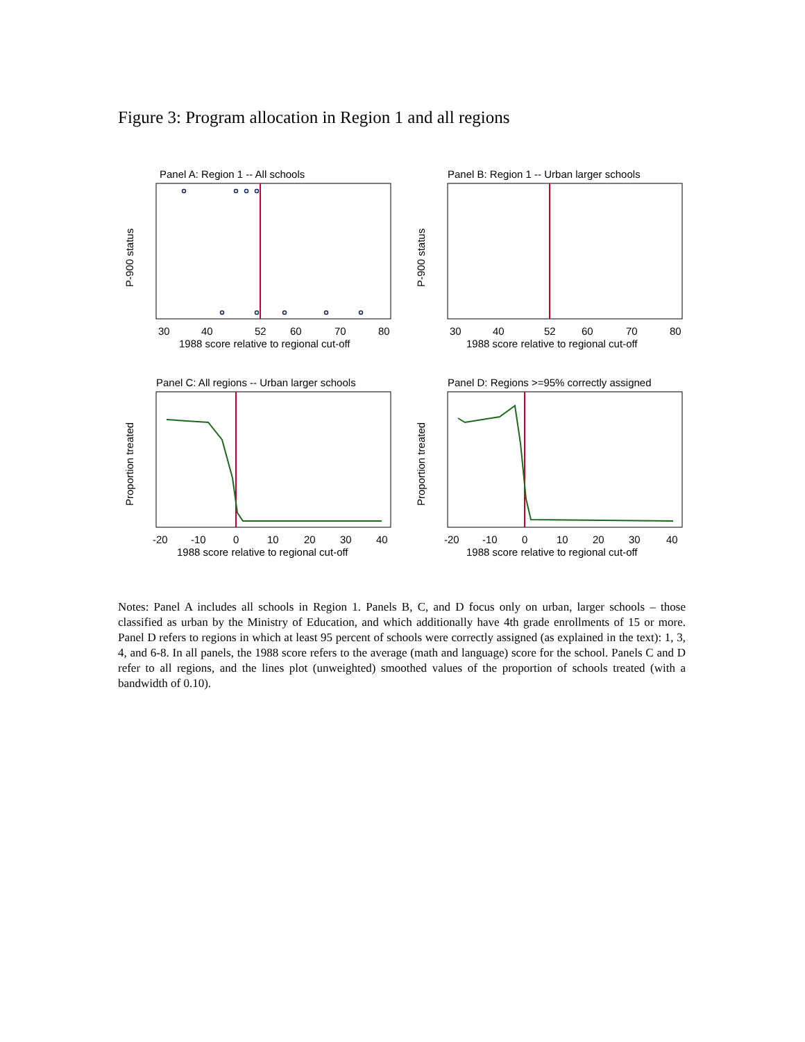Figure 3: Program allocation in Region 1 and all regions
Panel A: Region 1 -- All schools
30
40
52
60
70
80
1988 score relative to regional cut-off
P-900 status
Panel B: Region 1 -- Urban larger schools
30
40
52
60
70
80
1988 score relative to regional cut-off
P-900 status
Panel C: All regions -- Urban larger schools
-20
-10
0
10
20
30
40
1988 score relative to regional cut-off
Proportion treated
Panel D: Regions >=95% correctly assigned
-20
-10
0
10
20
30
40
1988 score relative to regional cut-off
Proportion treated
Notes: Panel A includes all schools in Region 1. Panels B, C, and D focus only on urban, larger schools – those classified as urban by the Ministry of Education, and which additionally have 4th grade enrollments of 15 or more. Panel D refers to regions in which at least 95 percent of schools were correctly assigned (as explained in the text): 1, 3, 4, and 6-8. In all panels, the 1988 score refers to the average (math and language) score for the school. Panels C and D refer to all regions, and the lines plot (unweighted) smoothed values of the proportion of schools treated (with a bandwidth of 0.10).